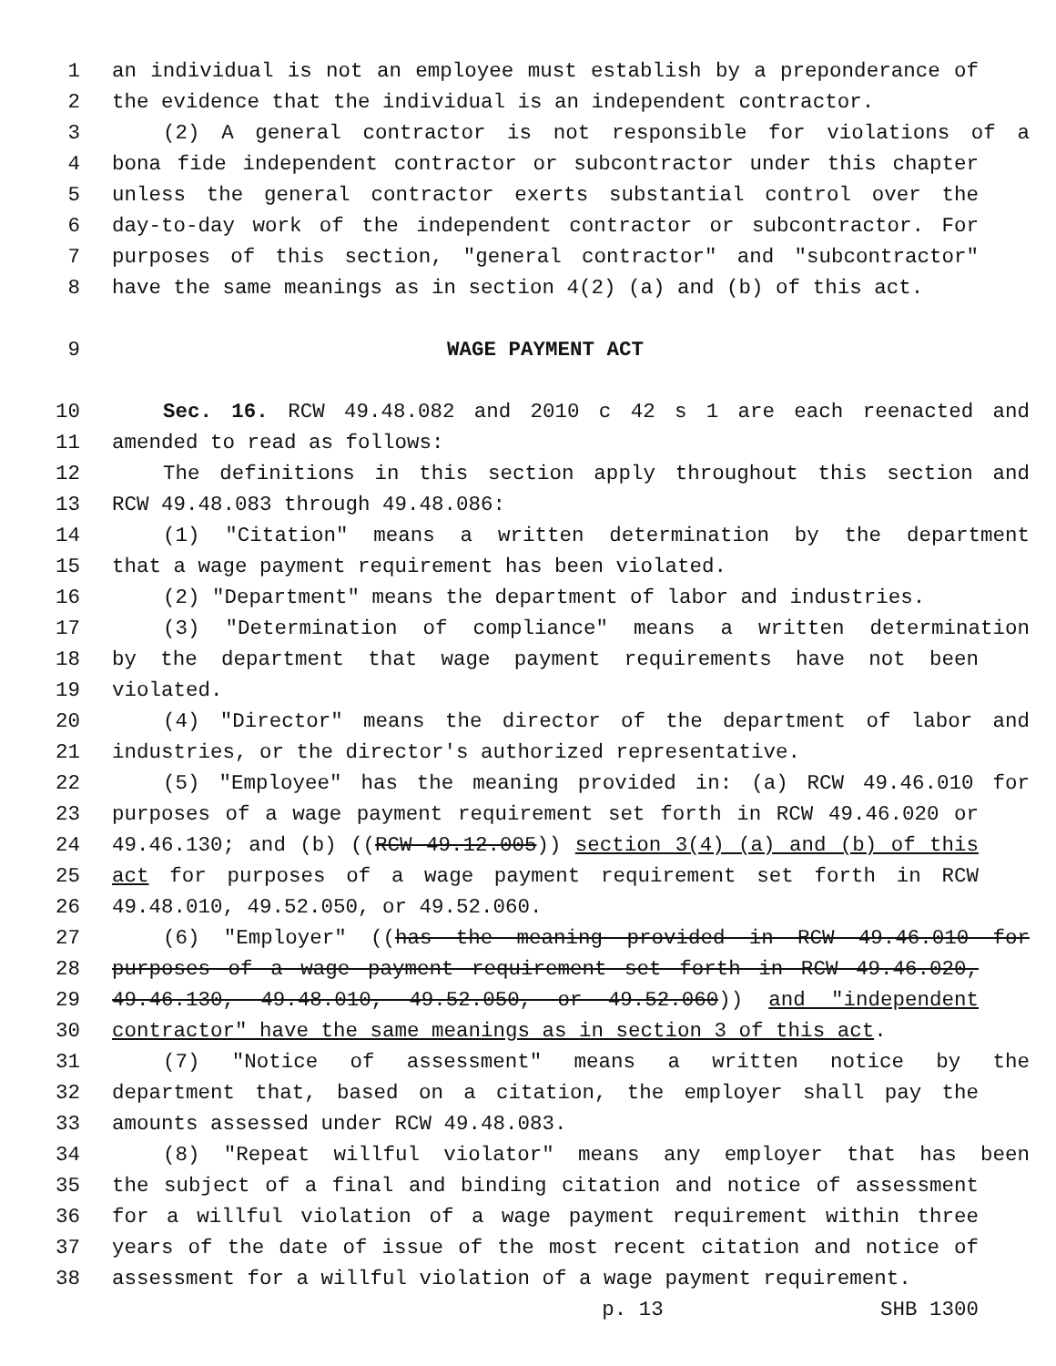1 an individual is not an employee must establish by a preponderance of
2 the evidence that the individual is an independent contractor.
3 (2) A general contractor is not responsible for violations of a
4 bona fide independent contractor or subcontractor under this chapter
5 unless the general contractor exerts substantial control over the
6 day-to-day work of the independent contractor or subcontractor. For
7 purposes of this section, "general contractor" and "subcontractor"
8 have the same meanings as in section 4(2) (a) and (b) of this act.
9 WAGE PAYMENT ACT
10 Sec. 16. RCW 49.48.082 and 2010 c 42 s 1 are each reenacted and
11 amended to read as follows:
12 The definitions in this section apply throughout this section and
13 RCW 49.48.083 through 49.48.086:
14 (1) "Citation" means a written determination by the department
15 that a wage payment requirement has been violated.
16 (2) "Department" means the department of labor and industries.
17 (3) "Determination of compliance" means a written determination
18 by the department that wage payment requirements have not been
19 violated.
20 (4) "Director" means the director of the department of labor and
21 industries, or the director's authorized representative.
22 (5) "Employee" has the meaning provided in: (a) RCW 49.46.010 for
23 purposes of a wage payment requirement set forth in RCW 49.46.020 or
24 49.46.130; and (b) ((RCW 49.12.005)) section 3(4) (a) and (b) of this
25 act for purposes of a wage payment requirement set forth in RCW
26 49.48.010, 49.52.050, or 49.52.060.
27 (6) "Employer" ((has the meaning provided in RCW 49.46.010 for
28 purposes of a wage payment requirement set forth in RCW 49.46.020,
29 49.46.130, 49.48.010, 49.52.050, or 49.52.060)) and "independent
30 contractor" have the same meanings as in section 3 of this act.
31 (7) "Notice of assessment" means a written notice by the
32 department that, based on a citation, the employer shall pay the
33 amounts assessed under RCW 49.48.083.
34 (8) "Repeat willful violator" means any employer that has been
35 the subject of a final and binding citation and notice of assessment
36 for a willful violation of a wage payment requirement within three
37 years of the date of issue of the most recent citation and notice of
38 assessment for a willful violation of a wage payment requirement.
p. 13 SHB 1300